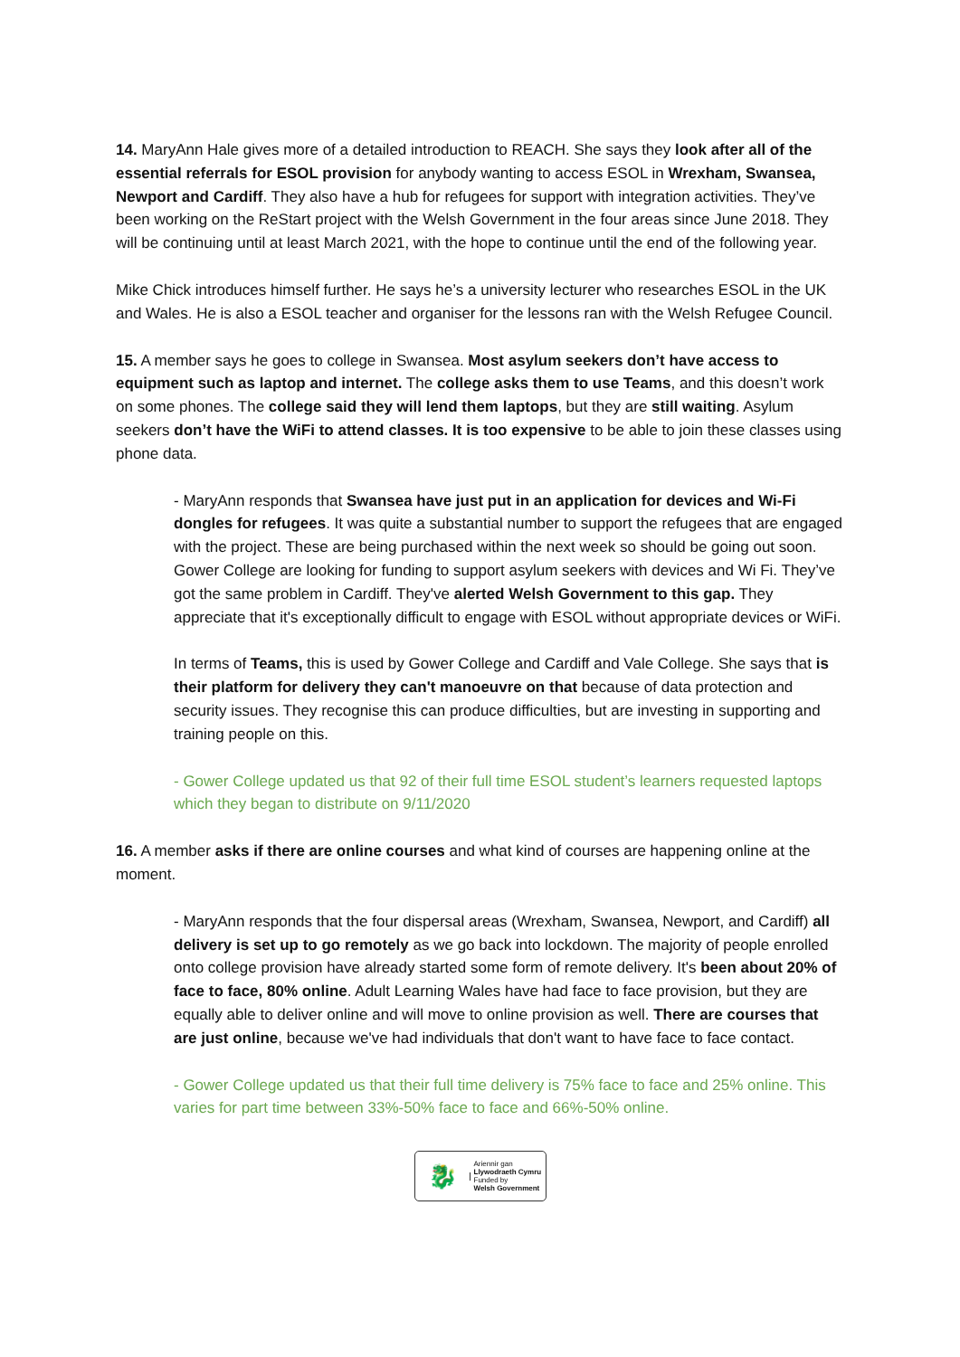14. MaryAnn Hale gives more of a detailed introduction to REACH. She says they look after all of the essential referrals for ESOL provision for anybody wanting to access ESOL in Wrexham, Swansea, Newport and Cardiff. They also have a hub for refugees for support with integration activities. They’ve been working on the ReStart project with the Welsh Government in the four areas since June 2018. They will be continuing until at least March 2021, with the hope to continue until the end of the following year.
Mike Chick introduces himself further. He says he’s a university lecturer who researches ESOL in the UK and Wales. He is also a ESOL teacher and organiser for the lessons ran with the Welsh Refugee Council.
15. A member says he goes to college in Swansea. Most asylum seekers don’t have access to equipment such as laptop and internet. The college asks them to use Teams, and this doesn’t work on some phones. The college said they will lend them laptops, but they are still waiting. Asylum seekers don’t have the WiFi to attend classes. It is too expensive to be able to join these classes using phone data.
- MaryAnn responds that Swansea have just put in an application for devices and Wi-Fi dongles for refugees. It was quite a substantial number to support the refugees that are engaged with the project. These are being purchased within the next week so should be going out soon. Gower College are looking for funding to support asylum seekers with devices and Wi Fi. They’ve got the same problem in Cardiff. They've alerted Welsh Government to this gap. They appreciate that it's exceptionally difficult to engage with ESOL without appropriate devices or WiFi.
In terms of Teams, this is used by Gower College and Cardiff and Vale College. She says that is their platform for delivery they can't manoeuvre on that because of data protection and security issues. They recognise this can produce difficulties, but are investing in supporting and training people on this.
- Gower College updated us that 92 of their full time ESOL student’s learners requested laptops which they began to distribute on 9/11/2020
16. A member asks if there are online courses and what kind of courses are happening online at the moment.
- MaryAnn responds that the four dispersal areas (Wrexham, Swansea, Newport, and Cardiff) all delivery is set up to go remotely as we go back into lockdown. The majority of people enrolled onto college provision have already started some form of remote delivery. It's been about 20% of face to face, 80% online. Adult Learning Wales have had face to face provision, but they are equally able to deliver online and will move to online provision as well. There are courses that are just online, because we've had individuals that don't want to have face to face contact.
- Gower College updated us that their full time delivery is 75% face to face and 25% online. This varies for part time between 33%-50% face to face and 66%-50% online.
🐉
Ariennir gan
Llywodraeth Cymru
Funded by
Welsh Government